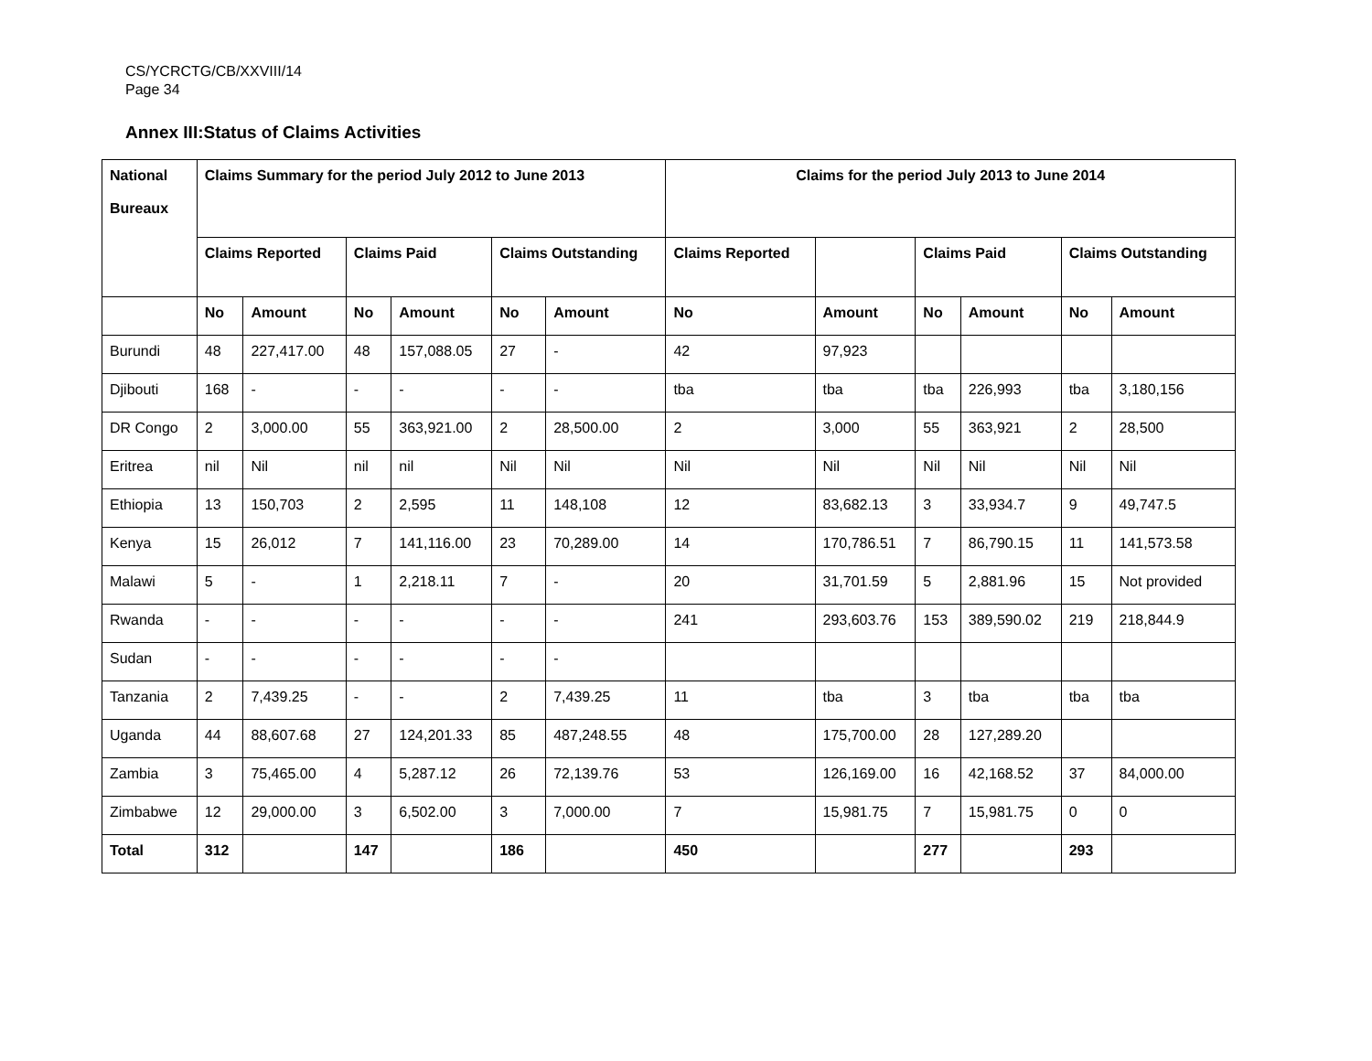CS/YCRCTG/CB/XXVIII/14
Page 34
Annex III:Status of Claims Activities
| National Bureaux | Claims Summary for the period July 2012 to June 2013 | | | | | | Claims for the period July 2013 to June 2014 | | | | | |
| --- | --- | --- | --- | --- | --- | --- | --- | --- | --- | --- | --- | --- |
| | Claims Reported | | Claims Paid | | Claims Outstanding | | Claims Reported | | Claims Paid | | Claims Outstanding | |
| | No | Amount | No | Amount | No | Amount | No | Amount | No | Amount | No | Amount |
| Burundi | 48 | 227,417.00 | 48 | 157,088.05 | 27 | - | 42 | 97,923 | | | | |
| Djibouti | 168 | - | - | - | - | - | tba | tba | tba | 226,993 | tba | 3,180,156 |
| DR Congo | 2 | 3,000.00 | 55 | 363,921.00 | 2 | 28,500.00 | 2 | 3,000 | 55 | 363,921 | 2 | 28,500 |
| Eritrea | nil | Nil | nil | nil | Nil | Nil | Nil | Nil | Nil | Nil | Nil | Nil |
| Ethiopia | 13 | 150,703 | 2 | 2,595 | 11 | 148,108 | 12 | 83,682.13 | 3 | 33,934.7 | 9 | 49,747.5 |
| Kenya | 15 | 26,012 | 7 | 141,116.00 | 23 | 70,289.00 | 14 | 170,786.51 | 7 | 86,790.15 | 11 | 141,573.58 |
| Malawi | 5 | - | 1 | 2,218.11 | 7 | - | 20 | 31,701.59 | 5 | 2,881.96 | 15 | Not provided |
| Rwanda | - | - | - | - | - | - | 241 | 293,603.76 | 153 | 389,590.02 | 219 | 218,844.9 |
| Sudan | - | - | - | - | - | - | | | | | | |
| Tanzania | 2 | 7,439.25 | - | - | 2 | 7,439.25 | 11 | tba | 3 | tba | tba | tba |
| Uganda | 44 | 88,607.68 | 27 | 124,201.33 | 85 | 487,248.55 | 48 | 175,700.00 | 28 | 127,289.20 | | |
| Zambia | 3 | 75,465.00 | 4 | 5,287.12 | 26 | 72,139.76 | 53 | 126,169.00 | 16 | 42,168.52 | 37 | 84,000.00 |
| Zimbabwe | 12 | 29,000.00 | 3 | 6,502.00 | 3 | 7,000.00 | 7 | 15,981.75 | 7 | 15,981.75 | 0 | 0 |
| Total | 312 | | 147 | | 186 | | 450 | | 277 | | 293 | |